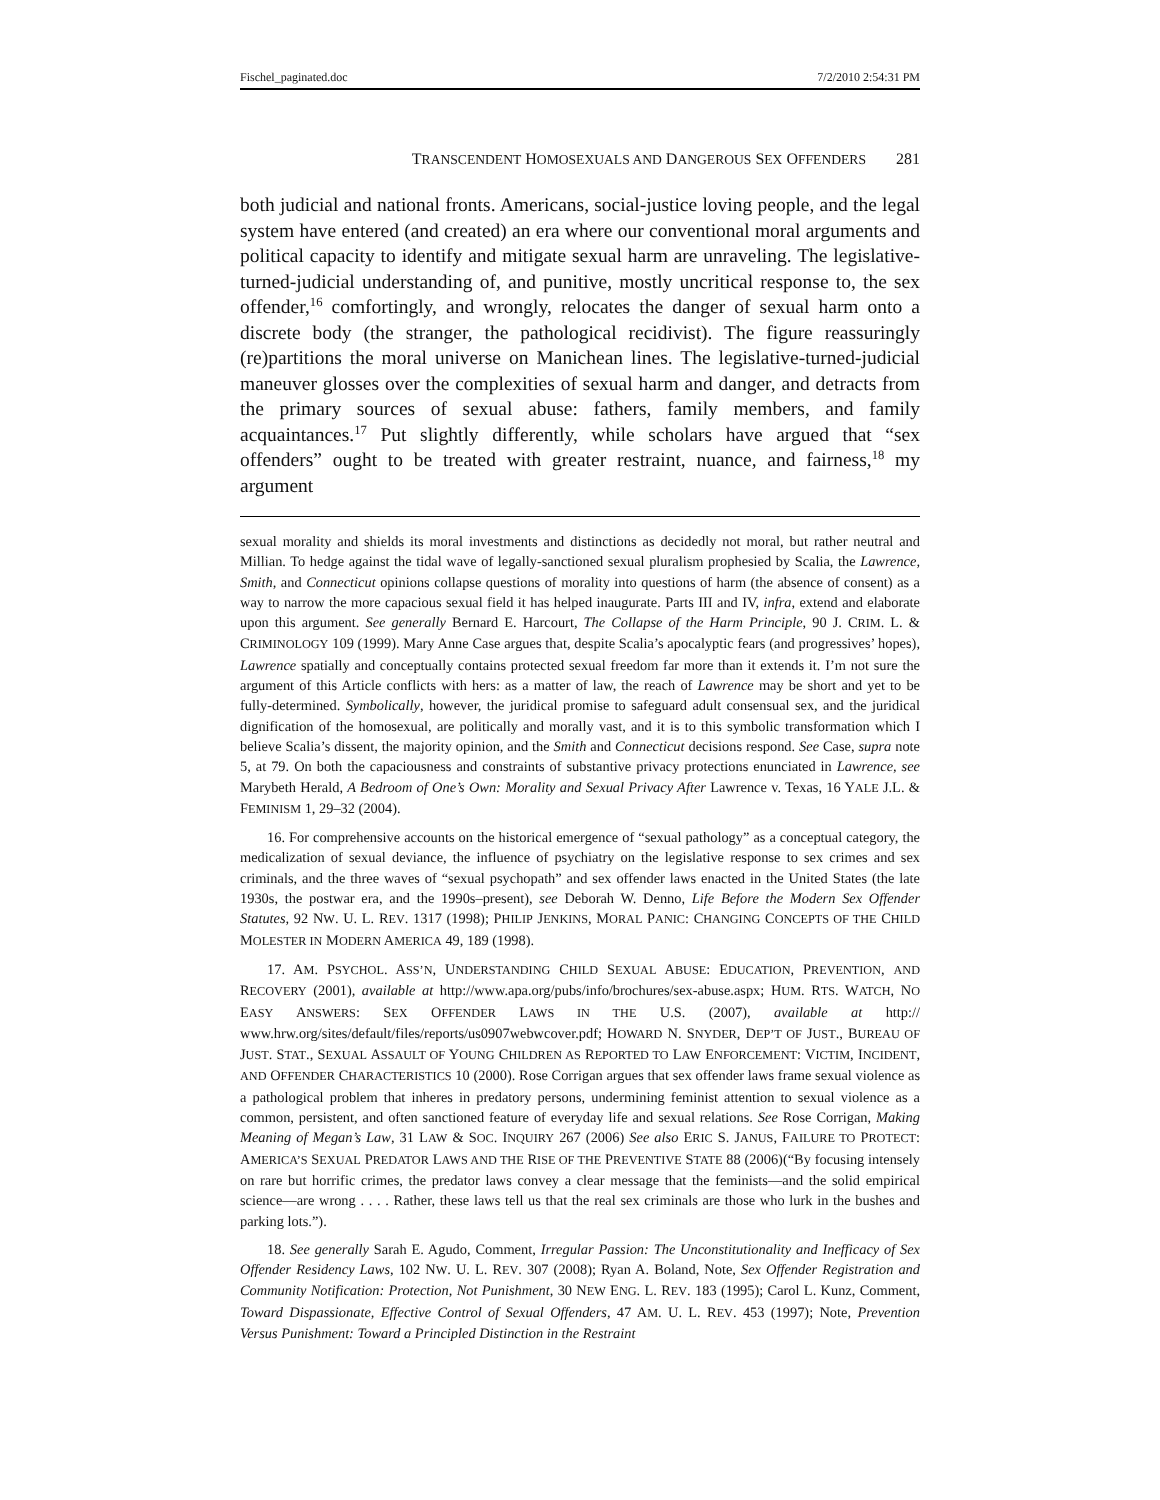Fischel_paginated.doc 7/2/2010 2:54:31 PM
TRANSCENDENT HOMOSEXUALS AND DANGEROUS SEX OFFENDERS 281
both judicial and national fronts. Americans, social-justice loving people, and the legal system have entered (and created) an era where our conventional moral arguments and political capacity to identify and mitigate sexual harm are unraveling. The legislative-turned-judicial understanding of, and punitive, mostly uncritical response to, the sex offender,<sup>16</sup> comfortingly, and wrongly, relocates the danger of sexual harm onto a discrete body (the stranger, the pathological recidivist). The figure reassuringly (re)partitions the moral universe on Manichean lines. The legislative-turned-judicial maneuver glosses over the complexities of sexual harm and danger, and detracts from the primary sources of sexual abuse: fathers, family members, and family acquaintances.<sup>17</sup> Put slightly differently, while scholars have argued that “sex offenders” ought to be treated with greater restraint, nuance, and fairness,<sup>18</sup> my argument
sexual morality and shields its moral investments and distinctions as decidedly not moral, but rather neutral and Millian. To hedge against the tidal wave of legally-sanctioned sexual pluralism prophesied by Scalia, the Lawrence, Smith, and Connecticut opinions collapse questions of morality into questions of harm (the absence of consent) as a way to narrow the more capacious sexual field it has helped inaugurate. Parts III and IV, infra, extend and elaborate upon this argument. See generally Bernard E. Harcourt, The Collapse of the Harm Principle, 90 J. CRIM. L. & CRIMINOLOGY 109 (1999). Mary Anne Case argues that, despite Scalia’s apocalyptic fears (and progressives’ hopes), Lawrence spatially and conceptually contains protected sexual freedom far more than it extends it. I’m not sure the argument of this Article conflicts with hers: as a matter of law, the reach of Lawrence may be short and yet to be fully-determined. Symbolically, however, the juridical promise to safeguard adult consensual sex, and the juridical dignification of the homosexual, are politically and morally vast, and it is to this symbolic transformation which I believe Scalia’s dissent, the majority opinion, and the Smith and Connecticut decisions respond. See Case, supra note 5, at 79. On both the capaciousness and constraints of substantive privacy protections enunciated in Lawrence, see Marybeth Herald, A Bedroom of One’s Own: Morality and Sexual Privacy After Lawrence v. Texas, 16 YALE J.L. & FEMINISM 1, 29–32 (2004).
16. For comprehensive accounts on the historical emergence of “sexual pathology” as a conceptual category, the medicalization of sexual deviance, the influence of psychiatry on the legislative response to sex crimes and sex criminals, and the three waves of “sexual psychopath” and sex offender laws enacted in the United States (the late 1930s, the postwar era, and the 1990s–present), see Deborah W. Denno, Life Before the Modern Sex Offender Statutes, 92 NW. U. L. REV. 1317 (1998); PHILIP JENKINS, MORAL PANIC: CHANGING CONCEPTS OF THE CHILD MOLESTER IN MODERN AMERICA 49, 189 (1998).
17. AM. PSYCHOL. ASS’N, UNDERSTANDING CHILD SEXUAL ABUSE: EDUCATION, PREVENTION, AND RECOVERY (2001), available at http://www.apa.org/pubs/info/brochures/sex-abuse.aspx; HUM. RTS. WATCH, NO EASY ANSWERS: SEX OFFENDER LAWS IN THE U.S. (2007), available at http:// www.hrw.org/sites/default/files/reports/us0907webwcover.pdf; HOWARD N. SNYDER, DEP’T OF JUST., BUREAU OF JUST. STAT., SEXUAL ASSAULT OF YOUNG CHILDREN AS REPORTED TO LAW ENFORCEMENT: VICTIM, INCIDENT, AND OFFENDER CHARACTERISTICS 10 (2000). Rose Corrigan argues that sex offender laws frame sexual violence as a pathological problem that inheres in predatory persons, undermining feminist attention to sexual violence as a common, persistent, and often sanctioned feature of everyday life and sexual relations. See Rose Corrigan, Making Meaning of Megan’s Law, 31 LAW & SOC. INQUIRY 267 (2006) See also ERIC S. JANUS, FAILURE TO PROTECT: AMERICA’S SEXUAL PREDATOR LAWS AND THE RISE OF THE PREVENTIVE STATE 88 (2006)(“By focusing intensely on rare but horrific crimes, the predator laws convey a clear message that the feminists—and the solid empirical science—are wrong . . . . Rather, these laws tell us that the real sex criminals are those who lurk in the bushes and parking lots.”).
18. See generally Sarah E. Agudo, Comment, Irregular Passion: The Unconstitutionality and Inefficacy of Sex Offender Residency Laws, 102 NW. U. L. REV. 307 (2008); Ryan A. Boland, Note, Sex Offender Registration and Community Notification: Protection, Not Punishment, 30 NEW ENG. L. REV. 183 (1995); Carol L. Kunz, Comment, Toward Dispassionate, Effective Control of Sexual Offenders, 47 AM. U. L. REV. 453 (1997); Note, Prevention Versus Punishment: Toward a Principled Distinction in the Restraint